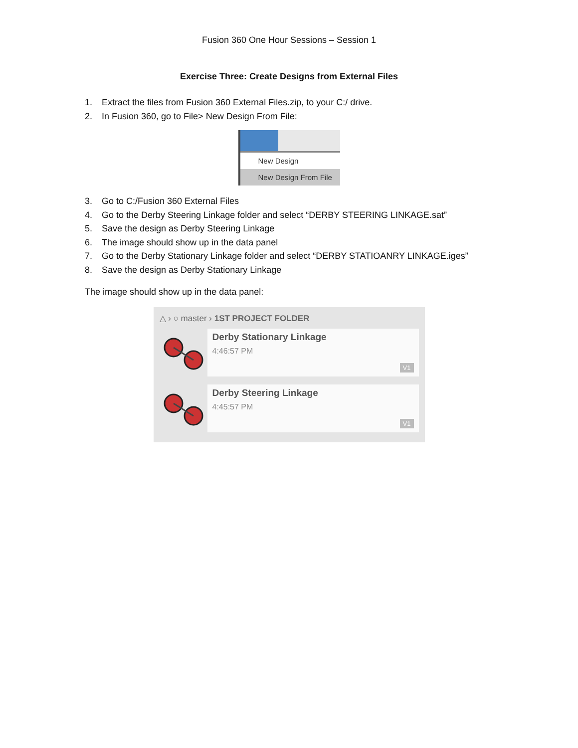Fusion 360 One Hour Sessions – Session 1
Exercise Three: Create Designs from External Files
1. Extract the files from Fusion 360 External Files.zip, to your C:/ drive.
2. In Fusion 360, go to File> New Design From File:
New Design
New Design From File
3. Go to C:/Fusion 360 External Files
4. Go to the Derby Steering Linkage folder and select “DERBY STEERING LINKAGE.sat”
5. Save the design as Derby Steering Linkage
6. The image should show up in the data panel
7. Go to the Derby Stationary Linkage folder and select “DERBY STATIOANRY LINKAGE.iges”
8. Save the design as Derby Stationary Linkage
The image should show up in the data panel:
△ › ○ master › 1ST PROJECT FOLDER
Derby Stationary Linkage
4:46:57 PM
V1
Derby Steering Linkage
4:45:57 PM
V1